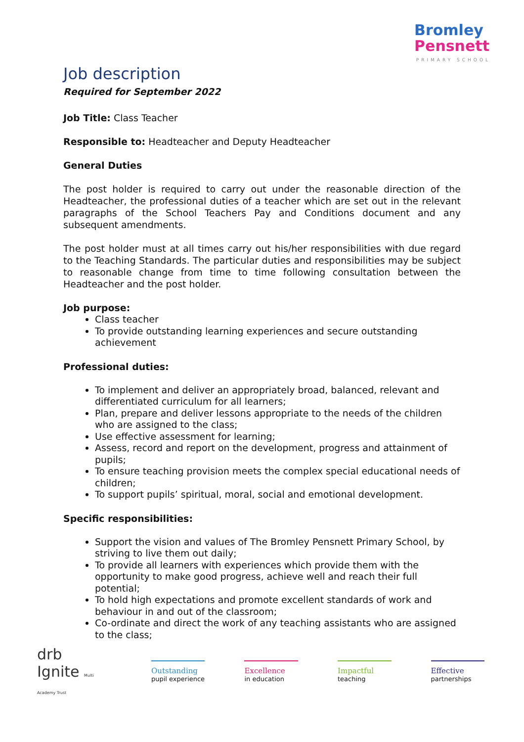Bromley
Pensnett
PRIMARY SCHOOL
Job description
Required for September 2022
Job Title: Class Teacher
Responsible to: Headteacher and Deputy Headteacher
General Duties
The post holder is required to carry out under the reasonable direction of the Headteacher, the professional duties of a teacher which are set out in the relevant paragraphs of the School Teachers Pay and Conditions document and any subsequent amendments.
The post holder must at all times carry out his/her responsibilities with due regard to the Teaching Standards. The particular duties and responsibilities may be subject to reasonable change from time to time following consultation between the Headteacher and the post holder.
Job purpose:
Class teacher
To provide outstanding learning experiences and secure outstanding achievement
Professional duties:
To implement and deliver an appropriately broad, balanced, relevant and differentiated curriculum for all learners;
Plan, prepare and deliver lessons appropriate to the needs of the children who are assigned to the class;
Use effective assessment for learning;
Assess, record and report on the development, progress and attainment of pupils;
To ensure teaching provision meets the complex special educational needs of children;
To support pupils’ spiritual, moral, social and emotional development.
Specific responsibilities:
Support the vision and values of The Bromley Pensnett Primary School, by striving to live them out daily;
To provide all learners with experiences which provide them with the opportunity to make good progress, achieve well and reach their full potential;
To hold high expectations and promote excellent standards of work and behaviour in and out of the classroom;
Co-ordinate and direct the work of any teaching assistants who are assigned to the class;
drb
Ignite Multi Academy Trust
Outstanding
pupil experience
Excellence
in education
Impactful
teaching
Effective
partnerships